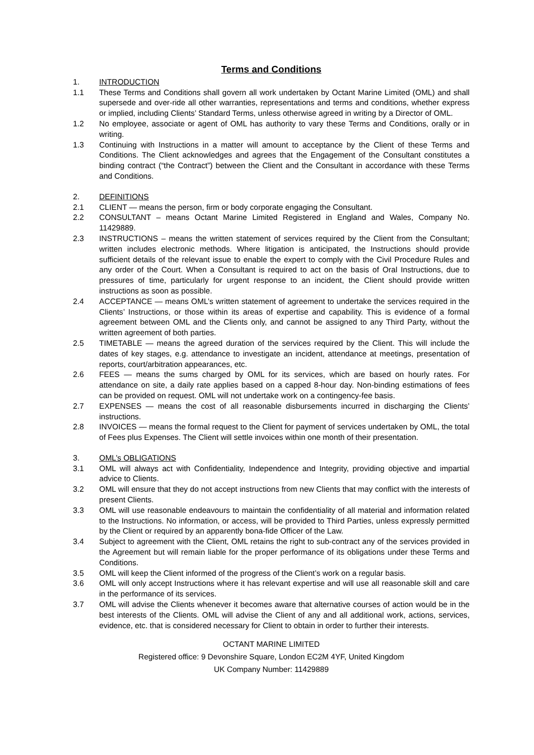Terms and Conditions
1. INTRODUCTION
1.1 These Terms and Conditions shall govern all work undertaken by Octant Marine Limited (OML) and shall supersede and over-ride all other warranties, representations and terms and conditions, whether express or implied, including Clients’ Standard Terms, unless otherwise agreed in writing by a Director of OML.
1.2 No employee, associate or agent of OML has authority to vary these Terms and Conditions, orally or in writing.
1.3 Continuing with Instructions in a matter will amount to acceptance by the Client of these Terms and Conditions. The Client acknowledges and agrees that the Engagement of the Consultant constitutes a binding contract (“the Contract”) between the Client and the Consultant in accordance with these Terms and Conditions.
2. DEFINITIONS
2.1 CLIENT — means the person, firm or body corporate engaging the Consultant.
2.2 CONSULTANT – means Octant Marine Limited Registered in England and Wales, Company No. 11429889.
2.3 INSTRUCTIONS – means the written statement of services required by the Client from the Consultant; written includes electronic methods. Where litigation is anticipated, the Instructions should provide sufficient details of the relevant issue to enable the expert to comply with the Civil Procedure Rules and any order of the Court. When a Consultant is required to act on the basis of Oral Instructions, due to pressures of time, particularly for urgent response to an incident, the Client should provide written instructions as soon as possible.
2.4 ACCEPTANCE — means OML’s written statement of agreement to undertake the services required in the Clients’ Instructions, or those within its areas of expertise and capability. This is evidence of a formal agreement between OML and the Clients only, and cannot be assigned to any Third Party, without the written agreement of both parties.
2.5 TIMETABLE — means the agreed duration of the services required by the Client. This will include the dates of key stages, e.g. attendance to investigate an incident, attendance at meetings, presentation of reports, court/arbitration appearances, etc.
2.6 FEES — means the sums charged by OML for its services, which are based on hourly rates. For attendance on site, a daily rate applies based on a capped 8-hour day. Non-binding estimations of fees can be provided on request. OML will not undertake work on a contingency-fee basis.
2.7 EXPENSES — means the cost of all reasonable disbursements incurred in discharging the Clients’ instructions.
2.8 INVOICES — means the formal request to the Client for payment of services undertaken by OML, the total of Fees plus Expenses. The Client will settle invoices within one month of their presentation.
3. OML’s OBLIGATIONS
3.1 OML will always act with Confidentiality, Independence and Integrity, providing objective and impartial advice to Clients.
3.2 OML will ensure that they do not accept instructions from new Clients that may conflict with the interests of present Clients.
3.3 OML will use reasonable endeavours to maintain the confidentiality of all material and information related to the Instructions. No information, or access, will be provided to Third Parties, unless expressly permitted by the Client or required by an apparently bona-fide Officer of the Law.
3.4 Subject to agreement with the Client, OML retains the right to sub-contract any of the services provided in the Agreement but will remain liable for the proper performance of its obligations under these Terms and Conditions.
3.5 OML will keep the Client informed of the progress of the Client’s work on a regular basis.
3.6 OML will only accept Instructions where it has relevant expertise and will use all reasonable skill and care in the performance of its services.
3.7 OML will advise the Clients whenever it becomes aware that alternative courses of action would be in the best interests of the Clients. OML will advise the Client of any and all additional work, actions, services, evidence, etc. that is considered necessary for Client to obtain in order to further their interests.
OCTANT MARINE LIMITED
Registered office: 9 Devonshire Square, London EC2M 4YF, United Kingdom
UK Company Number: 11429889